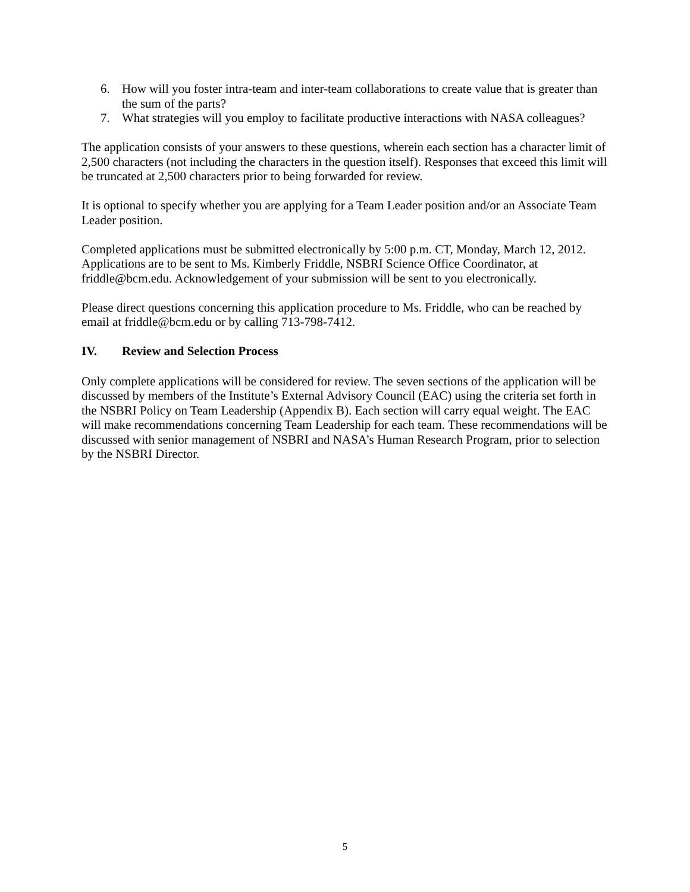6. How will you foster intra-team and inter-team collaborations to create value that is greater than the sum of the parts?
7. What strategies will you employ to facilitate productive interactions with NASA colleagues?
The application consists of your answers to these questions, wherein each section has a character limit of 2,500 characters (not including the characters in the question itself). Responses that exceed this limit will be truncated at 2,500 characters prior to being forwarded for review.
It is optional to specify whether you are applying for a Team Leader position and/or an Associate Team Leader position.
Completed applications must be submitted electronically by 5:00 p.m. CT, Monday, March 12, 2012. Applications are to be sent to Ms. Kimberly Friddle, NSBRI Science Office Coordinator, at friddle@bcm.edu. Acknowledgement of your submission will be sent to you electronically.
Please direct questions concerning this application procedure to Ms. Friddle, who can be reached by email at friddle@bcm.edu or by calling 713-798-7412.
IV. Review and Selection Process
Only complete applications will be considered for review. The seven sections of the application will be discussed by members of the Institute’s External Advisory Council (EAC) using the criteria set forth in the NSBRI Policy on Team Leadership (Appendix B). Each section will carry equal weight. The EAC will make recommendations concerning Team Leadership for each team. These recommendations will be discussed with senior management of NSBRI and NASA’s Human Research Program, prior to selection by the NSBRI Director.
5